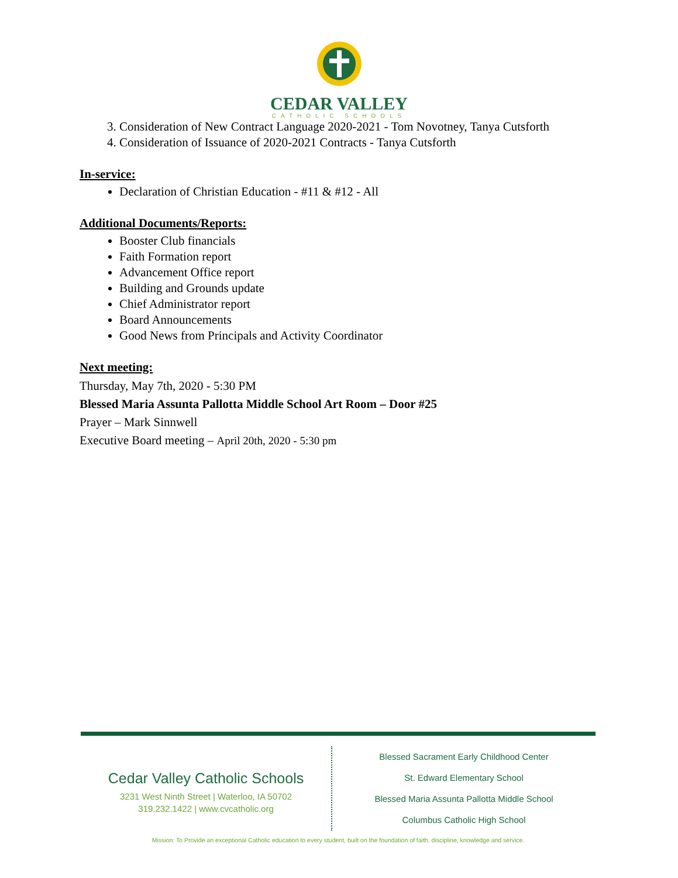CEDAR VALLEY
CATHOLIC SCHOOLS
3. Consideration of New Contract Language 2020-2021 - Tom Novotney, Tanya Cutsforth
4. Consideration of Issuance of 2020-2021 Contracts - Tanya Cutsforth
In-service:
Declaration of Christian Education - #11 & #12 - All
Additional Documents/Reports:
Booster Club financials
Faith Formation report
Advancement Office report
Building and Grounds update
Chief Administrator report
Board Announcements
Good News from Principals and Activity Coordinator
Next meeting:
Thursday, May 7th, 2020 - 5:30 PM
Blessed Maria Assunta Pallotta Middle School Art Room – Door #25
Prayer – Mark Sinnwell
Executive Board meeting – April 20th, 2020 - 5:30 pm
Cedar Valley Catholic Schools
3231 West Ninth Street | Waterloo, IA 50702
319.232.1422 | www.cvcatholic.org
Blessed Sacrament Early Childhood Center
St. Edward Elementary School
Blessed Maria Assunta Pallotta Middle School
Columbus Catholic High School
Mission: To Provide an exceptional Catholic education to every student, built on the foundation of faith, discipline, knowledge and service.